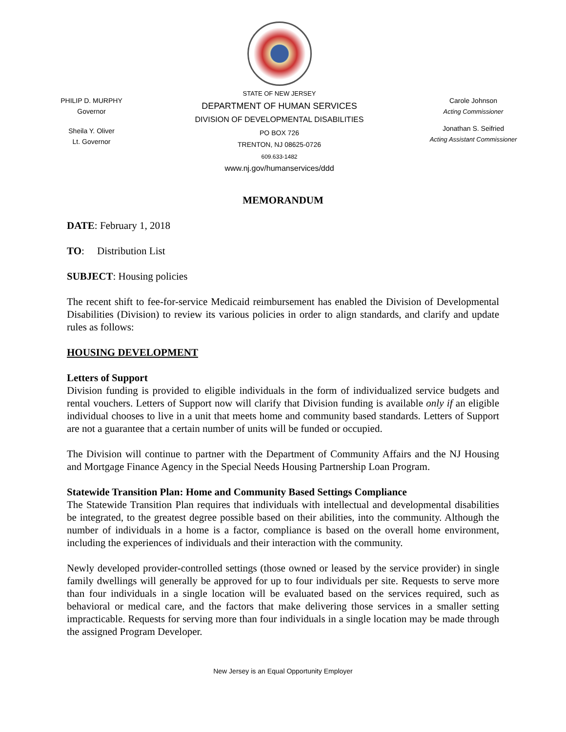PHILIP D. MURPHY
Governor
Sheila Y. Oliver
Lt. Governor
STATE OF NEW JERSEY
DEPARTMENT OF HUMAN SERVICES
DIVISION OF DEVELOPMENTAL DISABILITIES
PO BOX 726
TRENTON, NJ 08625-0726
609.633-1482
www.nj.gov/humanservices/ddd
Carole Johnson
Acting Commissioner
Jonathan S. Seifried
Acting Assistant Commissioner
MEMORANDUM
DATE: February 1, 2018
TO: Distribution List
SUBJECT: Housing policies
The recent shift to fee-for-service Medicaid reimbursement has enabled the Division of Developmental Disabilities (Division) to review its various policies in order to align standards, and clarify and update rules as follows:
HOUSING DEVELOPMENT
Letters of Support
Division funding is provided to eligible individuals in the form of individualized service budgets and rental vouchers. Letters of Support now will clarify that Division funding is available only if an eligible individual chooses to live in a unit that meets home and community based standards. Letters of Support are not a guarantee that a certain number of units will be funded or occupied.
The Division will continue to partner with the Department of Community Affairs and the NJ Housing and Mortgage Finance Agency in the Special Needs Housing Partnership Loan Program.
Statewide Transition Plan: Home and Community Based Settings Compliance
The Statewide Transition Plan requires that individuals with intellectual and developmental disabilities be integrated, to the greatest degree possible based on their abilities, into the community. Although the number of individuals in a home is a factor, compliance is based on the overall home environment, including the experiences of individuals and their interaction with the community.
Newly developed provider-controlled settings (those owned or leased by the service provider) in single family dwellings will generally be approved for up to four individuals per site. Requests to serve more than four individuals in a single location will be evaluated based on the services required, such as behavioral or medical care, and the factors that make delivering those services in a smaller setting impracticable. Requests for serving more than four individuals in a single location may be made through the assigned Program Developer.
New Jersey is an Equal Opportunity Employer